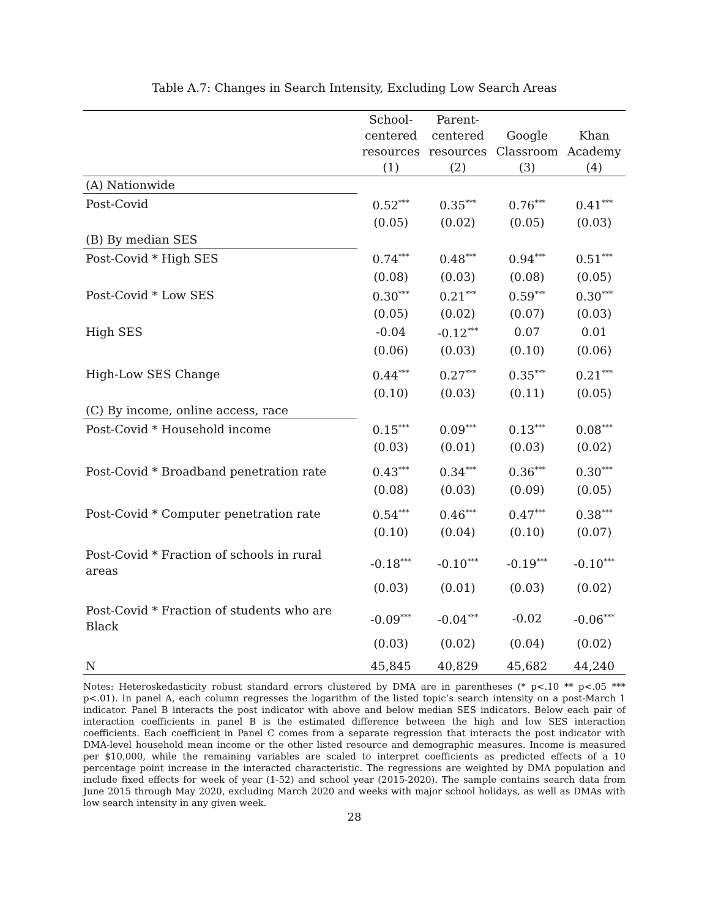Table A.7: Changes in Search Intensity, Excluding Low Search Areas
| | School- centered resources (1) | Parent- centered resources (2) | Google Classroom (3) | Khan Academy (4) |
| --- | --- | --- | --- | --- |
| (A) Nationwide | | | | |
| Post-Covid | 0.52<sup>***</sup> | 0.35<sup>***</sup> | 0.76<sup>***</sup> | 0.41<sup>***</sup> |
| | (0.05) | (0.02) | (0.05) | (0.03) |
| (B) By median SES | | | | |
| Post-Covid * High SES | 0.74<sup>***</sup> | 0.48<sup>***</sup> | 0.94<sup>***</sup> | 0.51<sup>***</sup> |
| | (0.08) | (0.03) | (0.08) | (0.05) |
| Post-Covid * Low SES | 0.30<sup>***</sup> | 0.21<sup>***</sup> | 0.59<sup>***</sup> | 0.30<sup>***</sup> |
| | (0.05) | (0.02) | (0.07) | (0.03) |
| High SES | -0.04 | -0.12<sup>***</sup> | 0.07 | 0.01 |
| | (0.06) | (0.03) | (0.10) | (0.06) |
| High-Low SES Change | 0.44<sup>***</sup> | 0.27<sup>***</sup> | 0.35<sup>***</sup> | 0.21<sup>***</sup> |
| | (0.10) | (0.03) | (0.11) | (0.05) |
| (C) By income, online access, race | | | | |
| Post-Covid * Household income | 0.15<sup>***</sup> | 0.09<sup>***</sup> | 0.13<sup>***</sup> | 0.08<sup>***</sup> |
| | (0.03) | (0.01) | (0.03) | (0.02) |
| Post-Covid * Broadband penetration rate | 0.43<sup>***</sup> | 0.34<sup>***</sup> | 0.36<sup>***</sup> | 0.30<sup>***</sup> |
| | (0.08) | (0.03) | (0.09) | (0.05) |
| Post-Covid * Computer penetration rate | 0.54<sup>***</sup> | 0.46<sup>***</sup> | 0.47<sup>***</sup> | 0.38<sup>***</sup> |
| | (0.10) | (0.04) | (0.10) | (0.07) |
| Post-Covid * Fraction of schools in rural areas | -0.18<sup>***</sup> | -0.10<sup>***</sup> | -0.19<sup>***</sup> | -0.10<sup>***</sup> |
| | (0.03) | (0.01) | (0.03) | (0.02) |
| Post-Covid * Fraction of students who are Black | -0.09<sup>***</sup> | -0.04<sup>***</sup> | -0.02 | -0.06<sup>***</sup> |
| | (0.03) | (0.02) | (0.04) | (0.02) |
| N | 45,845 | 40,829 | 45,682 | 44,240 |
Notes: Heteroskedasticity robust standard errors clustered by DMA are in parentheses (* p<.10 ** p<.05 *** p<.01). In panel A, each column regresses the logarithm of the listed topic’s search intensity on a post-March 1 indicator. Panel B interacts the post indicator with above and below median SES indicators. Below each pair of interaction coefficients in panel B is the estimated difference between the high and low SES interaction coefficients. Each coefficient in Panel C comes from a separate regression that interacts the post indicator with DMA-level household mean income or the other listed resource and demographic measures. Income is measured per $10,000, while the remaining variables are scaled to interpret coefficients as predicted effects of a 10 percentage point increase in the interacted characteristic. The regressions are weighted by DMA population and include fixed effects for week of year (1-52) and school year (2015-2020). The sample contains search data from June 2015 through May 2020, excluding March 2020 and weeks with major school holidays, as well as DMAs with low search intensity in any given week.
28